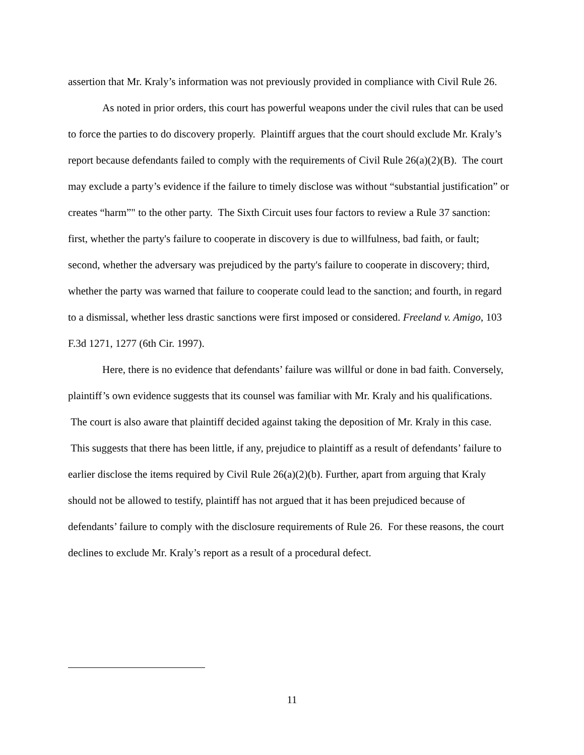assertion that Mr. Kraly’s information was not previously provided in compliance with Civil Rule 26.
As noted in prior orders, this court has powerful weapons under the civil rules that can be used to force the parties to do discovery properly. Plaintiff argues that the court should exclude Mr. Kraly’s report because defendants failed to comply with the requirements of Civil Rule 26(a)(2)(B). The court may exclude a party’s evidence if the failure to timely disclose was without “substantial justification” or creates “harm”" to the other party. The Sixth Circuit uses four factors to review a Rule 37 sanction: first, whether the party's failure to cooperate in discovery is due to willfulness, bad faith, or fault; second, whether the adversary was prejudiced by the party's failure to cooperate in discovery; third, whether the party was warned that failure to cooperate could lead to the sanction; and fourth, in regard to a dismissal, whether less drastic sanctions were first imposed or considered. Freeland v. Amigo, 103 F.3d 1271, 1277 (6th Cir. 1997).
Here, there is no evidence that defendants’ failure was willful or done in bad faith. Conversely, plaintiff’s own evidence suggests that its counsel was familiar with Mr. Kraly and his qualifications. The court is also aware that plaintiff decided against taking the deposition of Mr. Kraly in this case. This suggests that there has been little, if any, prejudice to plaintiff as a result of defendants’ failure to earlier disclose the items required by Civil Rule 26(a)(2)(b). Further, apart from arguing that Kraly should not be allowed to testify, plaintiff has not argued that it has been prejudiced because of defendants’ failure to comply with the disclosure requirements of Rule 26. For these reasons, the court declines to exclude Mr. Kraly’s report as a result of a procedural defect.
11